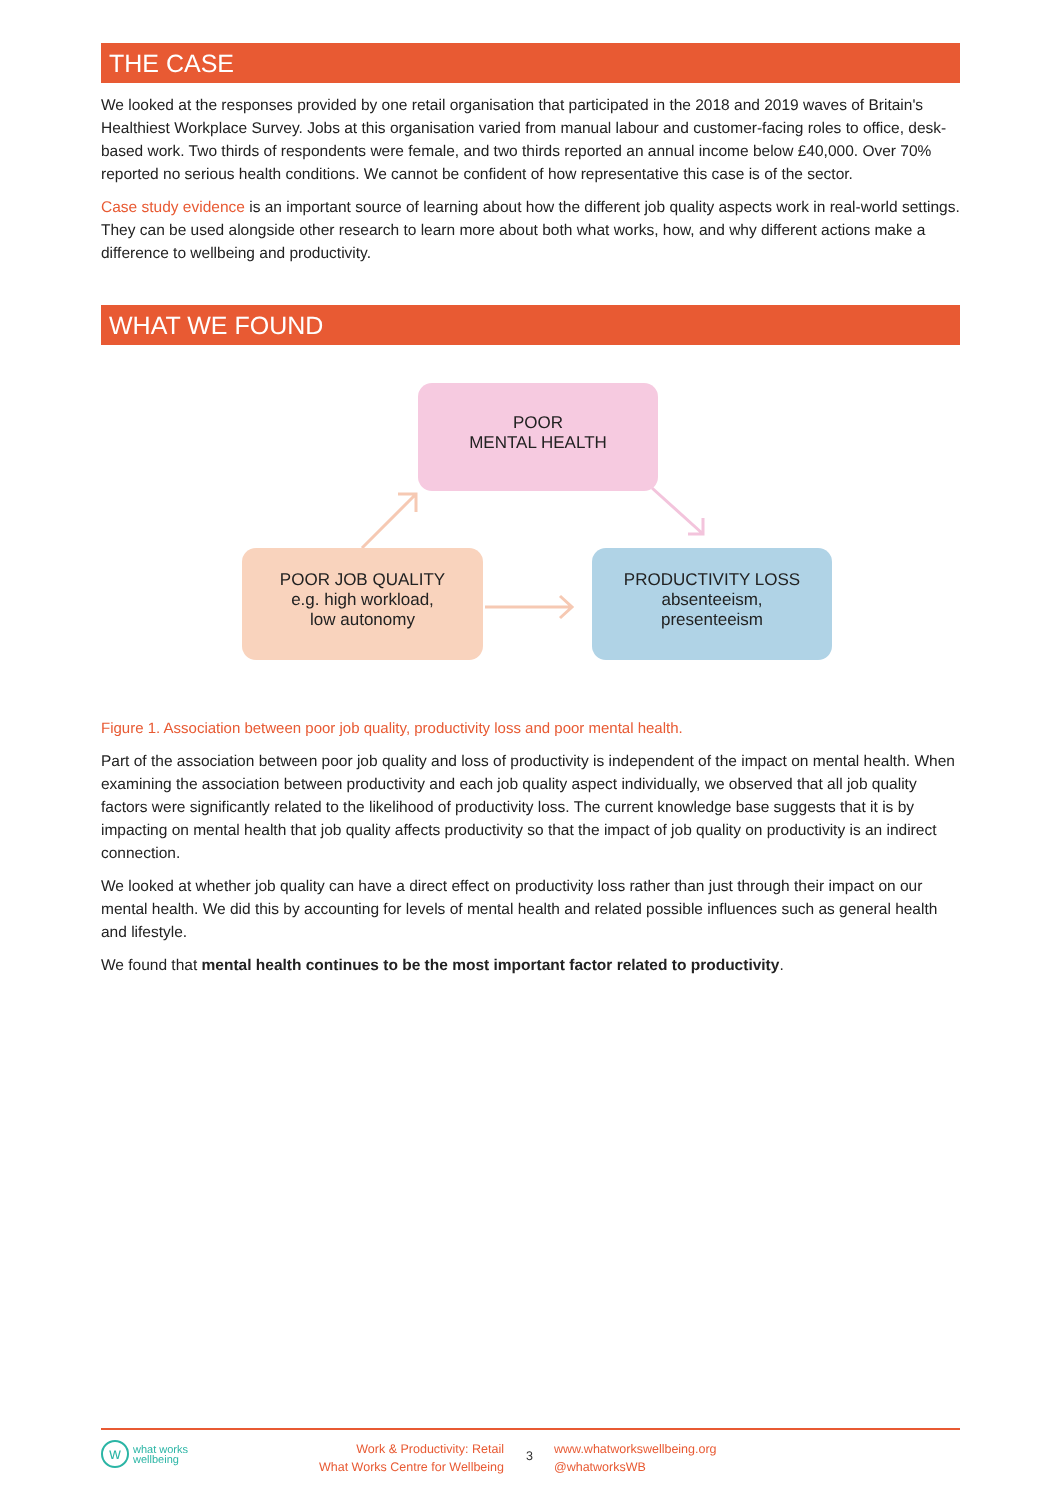THE CASE
We looked at the responses provided by one retail organisation that participated in the 2018 and 2019 waves of Britain's Healthiest Workplace Survey. Jobs at this organisation varied from manual labour and customer-facing roles to office, desk-based work. Two thirds of respondents were female, and two thirds reported an annual income below £40,000. Over 70% reported no serious health conditions. We cannot be confident of how representative this case is of the sector.
Case study evidence is an important source of learning about how the different job quality aspects work in real-world settings. They can be used alongside other research to learn more about both what works, how, and why different actions make a difference to wellbeing and productivity.
WHAT WE FOUND
POOR
MENTAL HEALTH
POOR JOB QUALITY
e.g. high workload,
low autonomy
PRODUCTIVITY LOSS
absenteeism,
presenteeism
Figure 1. Association between poor job quality, productivity loss and poor mental health.
Part of the association between poor job quality and loss of productivity is independent of the impact on mental health. When examining the association between productivity and each job quality aspect individually, we observed that all job quality factors were significantly related to the likelihood of productivity loss. The current knowledge base suggests that it is by impacting on mental health that job quality affects productivity so that the impact of job quality on productivity is an indirect connection.
We looked at whether job quality can have a direct effect on productivity loss rather than just through their impact on our mental health. We did this by accounting for levels of mental health and related possible influences such as general health and lifestyle.
We found that mental health continues to be the most important factor related to productivity.
wwhat works
wellbeing
Work & Productivity: Retail
What Works Centre for Wellbeing
3
www.whatworkswellbeing.org
@whatworksWB